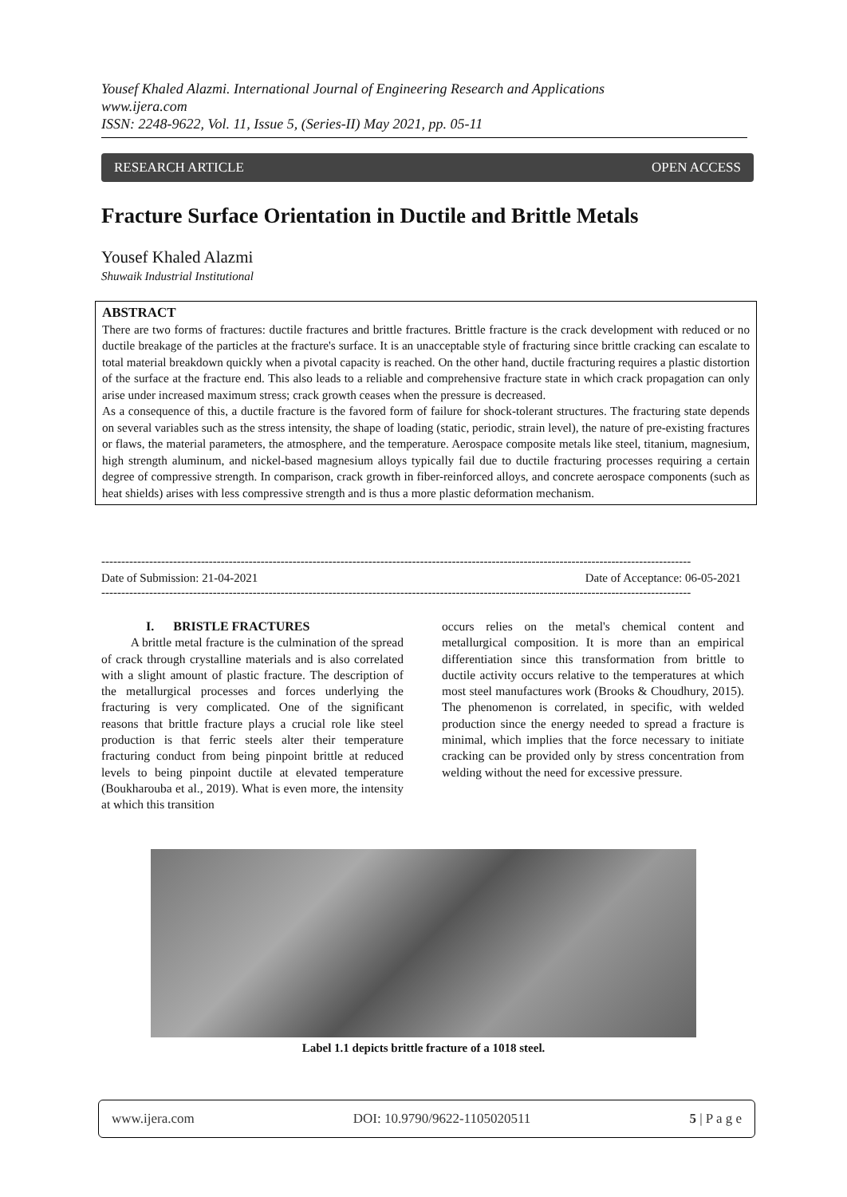Yousef Khaled Alazmi. International Journal of Engineering Research and Applications
www.ijera.com
ISSN: 2248-9622, Vol. 11, Issue 5, (Series-II) May 2021, pp. 05-11
RESEARCH ARTICLE OPEN ACCESS
Fracture Surface Orientation in Ductile and Brittle Metals
Yousef Khaled Alazmi
Shuwaik Industrial Institutional
ABSTRACT
There are two forms of fractures: ductile fractures and brittle fractures. Brittle fracture is the crack development with reduced or no ductile breakage of the particles at the fracture's surface. It is an unacceptable style of fracturing since brittle cracking can escalate to total material breakdown quickly when a pivotal capacity is reached. On the other hand, ductile fracturing requires a plastic distortion of the surface at the fracture end. This also leads to a reliable and comprehensive fracture state in which crack propagation can only arise under increased maximum stress; crack growth ceases when the pressure is decreased.
As a consequence of this, a ductile fracture is the favored form of failure for shock-tolerant structures. The fracturing state depends on several variables such as the stress intensity, the shape of loading (static, periodic, strain level), the nature of pre-existing fractures or flaws, the material parameters, the atmosphere, and the temperature. Aerospace composite metals like steel, titanium, magnesium, high strength aluminum, and nickel-based magnesium alloys typically fail due to ductile fracturing processes requiring a certain degree of compressive strength. In comparison, crack growth in fiber-reinforced alloys, and concrete aerospace components (such as heat shields) arises with less compressive strength and is thus a more plastic deformation mechanism.
----------------------------------------------------------------------------------------------------------------------------------------------------
Date of Submission: 21-04-2021 Date of Acceptance: 06-05-2021
----------------------------------------------------------------------------------------------------------------------------------------------------
I. BRISTLE FRACTURES
A brittle metal fracture is the culmination of the spread of crack through crystalline materials and is also correlated with a slight amount of plastic fracture. The description of the metallurgical processes and forces underlying the fracturing is very complicated. One of the significant reasons that brittle fracture plays a crucial role like steel production is that ferric steels alter their temperature fracturing conduct from being pinpoint brittle at reduced levels to being pinpoint ductile at elevated temperature (Boukharouba et al., 2019). What is even more, the intensity at which this transition
occurs relies on the metal's chemical content and metallurgical composition. It is more than an empirical differentiation since this transformation from brittle to ductile activity occurs relative to the temperatures at which most steel manufactures work (Brooks & Choudhury, 2015). The phenomenon is correlated, in specific, with welded production since the energy needed to spread a fracture is minimal, which implies that the force necessary to initiate cracking can be provided only by stress concentration from welding without the need for excessive pressure.
Label 1.1 depicts brittle fracture of a 1018 steel.
www.ijera.com DOI: 10.9790/9622-1105020511 5 | P a g e